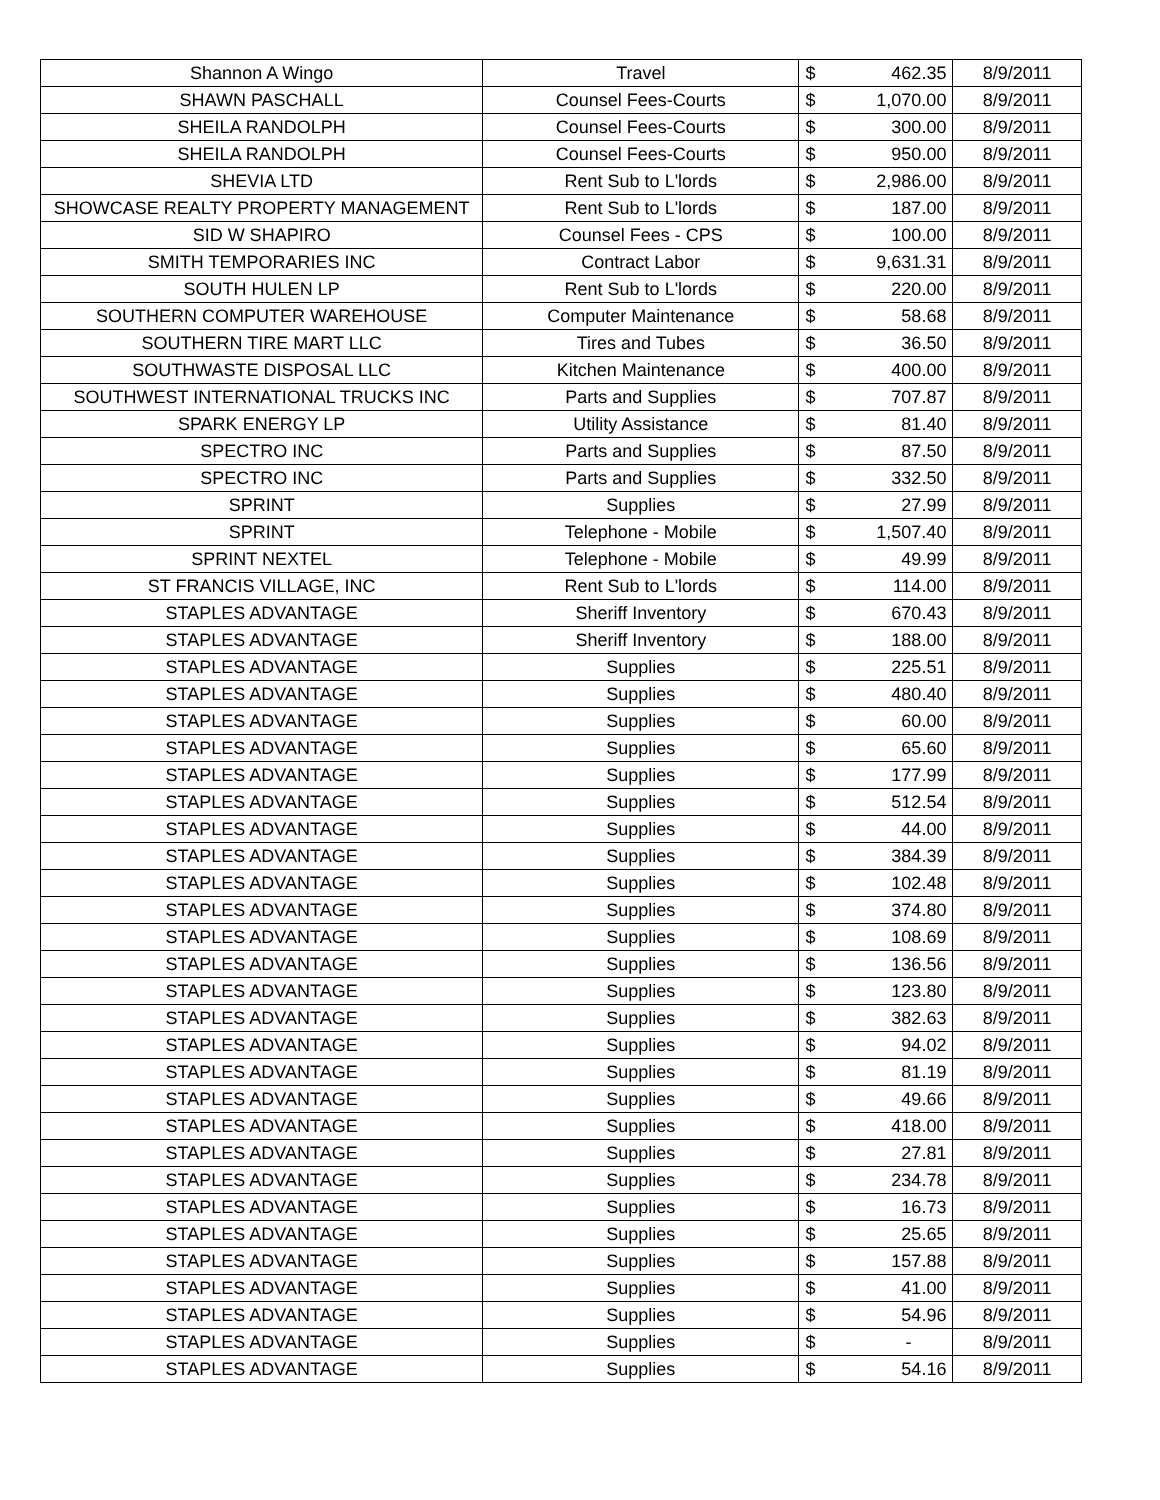| Shannon A Wingo | Travel | $ | 462.35 | 8/9/2011 |
| SHAWN PASCHALL | Counsel Fees-Courts | $ | 1,070.00 | 8/9/2011 |
| SHEILA RANDOLPH | Counsel Fees-Courts | $ | 300.00 | 8/9/2011 |
| SHEILA RANDOLPH | Counsel Fees-Courts | $ | 950.00 | 8/9/2011 |
| SHEVIA LTD | Rent Sub to L'lords | $ | 2,986.00 | 8/9/2011 |
| SHOWCASE REALTY PROPERTY MANAGEMENT | Rent Sub to L'lords | $ | 187.00 | 8/9/2011 |
| SID W SHAPIRO | Counsel Fees - CPS | $ | 100.00 | 8/9/2011 |
| SMITH TEMPORARIES INC | Contract Labor | $ | 9,631.31 | 8/9/2011 |
| SOUTH HULEN LP | Rent Sub to L'lords | $ | 220.00 | 8/9/2011 |
| SOUTHERN COMPUTER WAREHOUSE | Computer Maintenance | $ | 58.68 | 8/9/2011 |
| SOUTHERN TIRE MART LLC | Tires and Tubes | $ | 36.50 | 8/9/2011 |
| SOUTHWASTE DISPOSAL LLC | Kitchen Maintenance | $ | 400.00 | 8/9/2011 |
| SOUTHWEST INTERNATIONAL TRUCKS INC | Parts and Supplies | $ | 707.87 | 8/9/2011 |
| SPARK ENERGY LP | Utility Assistance | $ | 81.40 | 8/9/2011 |
| SPECTRO INC | Parts and Supplies | $ | 87.50 | 8/9/2011 |
| SPECTRO INC | Parts and Supplies | $ | 332.50 | 8/9/2011 |
| SPRINT | Supplies | $ | 27.99 | 8/9/2011 |
| SPRINT | Telephone - Mobile | $ | 1,507.40 | 8/9/2011 |
| SPRINT NEXTEL | Telephone - Mobile | $ | 49.99 | 8/9/2011 |
| ST FRANCIS VILLAGE, INC | Rent Sub to L'lords | $ | 114.00 | 8/9/2011 |
| STAPLES ADVANTAGE | Sheriff Inventory | $ | 670.43 | 8/9/2011 |
| STAPLES ADVANTAGE | Sheriff Inventory | $ | 188.00 | 8/9/2011 |
| STAPLES ADVANTAGE | Supplies | $ | 225.51 | 8/9/2011 |
| STAPLES ADVANTAGE | Supplies | $ | 480.40 | 8/9/2011 |
| STAPLES ADVANTAGE | Supplies | $ | 60.00 | 8/9/2011 |
| STAPLES ADVANTAGE | Supplies | $ | 65.60 | 8/9/2011 |
| STAPLES ADVANTAGE | Supplies | $ | 177.99 | 8/9/2011 |
| STAPLES ADVANTAGE | Supplies | $ | 512.54 | 8/9/2011 |
| STAPLES ADVANTAGE | Supplies | $ | 44.00 | 8/9/2011 |
| STAPLES ADVANTAGE | Supplies | $ | 384.39 | 8/9/2011 |
| STAPLES ADVANTAGE | Supplies | $ | 102.48 | 8/9/2011 |
| STAPLES ADVANTAGE | Supplies | $ | 374.80 | 8/9/2011 |
| STAPLES ADVANTAGE | Supplies | $ | 108.69 | 8/9/2011 |
| STAPLES ADVANTAGE | Supplies | $ | 136.56 | 8/9/2011 |
| STAPLES ADVANTAGE | Supplies | $ | 123.80 | 8/9/2011 |
| STAPLES ADVANTAGE | Supplies | $ | 382.63 | 8/9/2011 |
| STAPLES ADVANTAGE | Supplies | $ | 94.02 | 8/9/2011 |
| STAPLES ADVANTAGE | Supplies | $ | 81.19 | 8/9/2011 |
| STAPLES ADVANTAGE | Supplies | $ | 49.66 | 8/9/2011 |
| STAPLES ADVANTAGE | Supplies | $ | 418.00 | 8/9/2011 |
| STAPLES ADVANTAGE | Supplies | $ | 27.81 | 8/9/2011 |
| STAPLES ADVANTAGE | Supplies | $ | 234.78 | 8/9/2011 |
| STAPLES ADVANTAGE | Supplies | $ | 16.73 | 8/9/2011 |
| STAPLES ADVANTAGE | Supplies | $ | 25.65 | 8/9/2011 |
| STAPLES ADVANTAGE | Supplies | $ | 157.88 | 8/9/2011 |
| STAPLES ADVANTAGE | Supplies | $ | 41.00 | 8/9/2011 |
| STAPLES ADVANTAGE | Supplies | $ | 54.96 | 8/9/2011 |
| STAPLES ADVANTAGE | Supplies | $ | - | 8/9/2011 |
| STAPLES ADVANTAGE | Supplies | $ | 54.16 | 8/9/2011 |